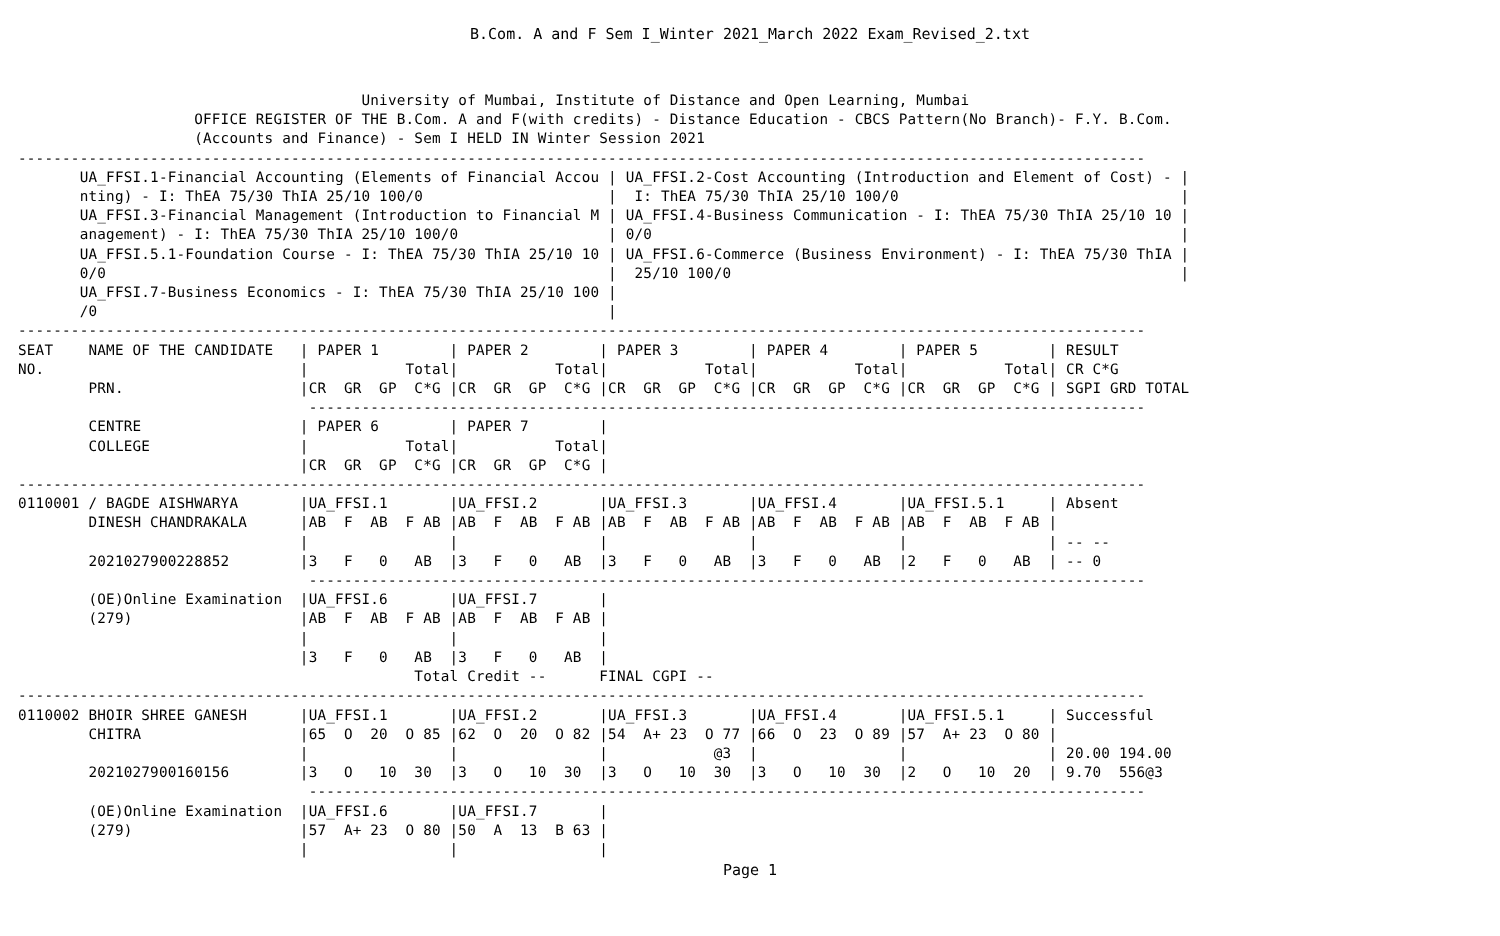B.Com. A and F Sem I_Winter 2021_March 2022 Exam_Revised_2.txt
                                       University of Mumbai, Institute of Distance and Open Learning, Mumbai
                    OFFICE REGISTER OF THE B.Com. A and F(with credits) - Distance Education - CBCS Pattern(No Branch)- F.Y. B.Com.
                    (Accounts and Finance) - Sem I HELD IN Winter Session 2021
--------------------------------------------------------------------------------------------------------------------------------
       UA_FFSI.1-Financial Accounting (Elements of Financial Accou | UA_FFSI.2-Cost Accounting (Introduction and Element of Cost) - |
       nting) - I: ThEA 75/30 ThIA 25/10 100/0                     |  I: ThEA 75/30 ThIA 25/10 100/0                                |
       UA_FFSI.3-Financial Management (Introduction to Financial M | UA_FFSI.4-Business Communication - I: ThEA 75/30 ThIA 25/10 10 |
       anagement) - I: ThEA 75/30 ThIA 25/10 100/0                 | 0/0                                                            |
       UA_FFSI.5.1-Foundation Course - I: ThEA 75/30 ThIA 25/10 10 | UA_FFSI.6-Commerce (Business Environment) - I: ThEA 75/30 ThIA |
       0/0                                                         |  25/10 100/0                                                   |
       UA_FFSI.7-Business Economics - I: ThEA 75/30 ThIA 25/10 100 |
       /0                                                          |
--------------------------------------------------------------------------------------------------------------------------------
SEAT    NAME OF THE CANDIDATE   | PAPER 1        | PAPER 2        | PAPER 3        | PAPER 4        | PAPER 5        | RESULT
NO.                             |           Total|           Total|           Total|           Total|           Total| CR C*G
        PRN.                    |CR  GR  GP  C*G |CR  GR  GP  C*G |CR  GR  GP  C*G |CR  GR  GP  C*G |CR  GR  GP  C*G | SGPI GRD TOTAL
                                 -----------------------------------------------------------------------------------------------
        CENTRE                  | PAPER 6        | PAPER 7        |
        COLLEGE                 |           Total|           Total|
                                |CR  GR  GP  C*G |CR  GR  GP  C*G |
--------------------------------------------------------------------------------------------------------------------------------
0110001 / BAGDE AISHWARYA       |UA_FFSI.1       |UA_FFSI.2       |UA_FFSI.3       |UA_FFSI.4       |UA_FFSI.5.1     | Absent
        DINESH CHANDRAKALA      |AB  F  AB  F AB |AB  F  AB  F AB |AB  F  AB  F AB |AB  F  AB  F AB |AB  F  AB  F AB |
                                |                |                |                |                |                | -- --
        2021027900228852        |3   F   0   AB  |3   F   0   AB  |3   F   0   AB  |3   F   0   AB  |2   F   0   AB  | -- 0
                                 -----------------------------------------------------------------------------------------------
        (OE)Online Examination  |UA_FFSI.6       |UA_FFSI.7       |
        (279)                   |AB  F  AB  F AB |AB  F  AB  F AB |
                                |                |                |
                                |3   F   0   AB  |3   F   0   AB  |
                                             Total Credit --      FINAL CGPI --
--------------------------------------------------------------------------------------------------------------------------------
0110002 BHOIR SHREE GANESH      |UA_FFSI.1       |UA_FFSI.2       |UA_FFSI.3       |UA_FFSI.4       |UA_FFSI.5.1     | Successful
        CHITRA                  |65  O  20  O 85 |62  O  20  O 82 |54  A+ 23  O 77 |66  O  23  O 89 |57  A+ 23  O 80 |
                                |                |                |            @3  |                |                | 20.00 194.00
        2021027900160156        |3   O   10  30  |3   O   10  30  |3   O   10  30  |3   O   10  30  |2   O   10  20  | 9.70  556@3
                                 -----------------------------------------------------------------------------------------------
        (OE)Online Examination  |UA_FFSI.6       |UA_FFSI.7       |
        (279)                   |57  A+ 23  O 80 |50  A  13  B 63 |
                                |                |                |
Page 1